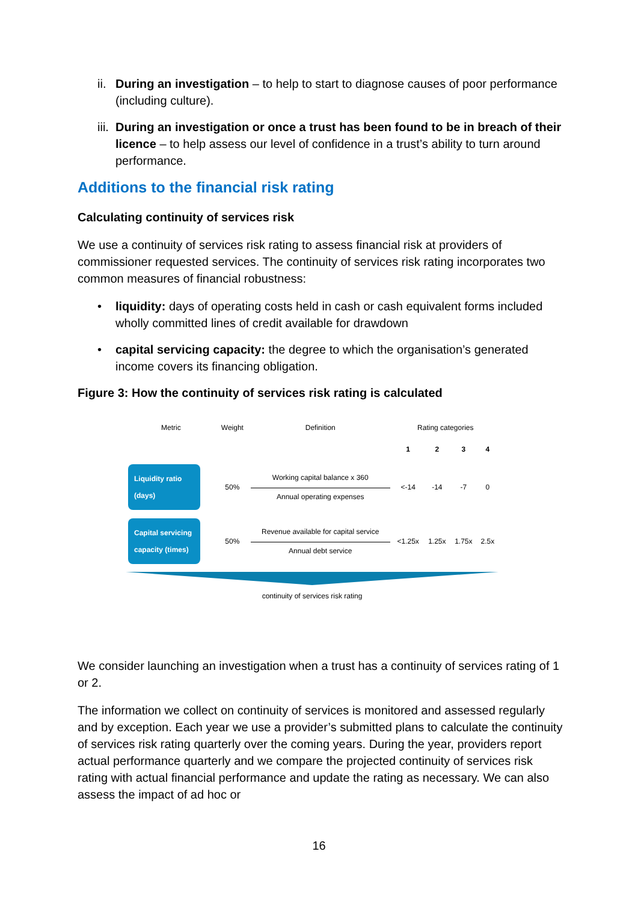ii. During an investigation – to help to start to diagnose causes of poor performance (including culture).
iii. During an investigation or once a trust has been found to be in breach of their licence – to help assess our level of confidence in a trust’s ability to turn around performance.
Additions to the financial risk rating
Calculating continuity of services risk
We use a continuity of services risk rating to assess financial risk at providers of commissioner requested services. The continuity of services risk rating incorporates two common measures of financial robustness:
• liquidity: days of operating costs held in cash or cash equivalent forms included wholly committed lines of credit available for drawdown
• capital servicing capacity: the degree to which the organisation’s generated income covers its financing obligation.
Figure 3: How the continuity of services risk rating is calculated
| Metric | Weight | Definition | Rating categories | | | |
| --- | --- | --- | --- | --- | --- | --- |
| | | | 1 | 2 | 3 | 4 |
| Liquidity ratio (days) | 50% | Working capital balance x 360 Annual operating expenses | <-14 | -14 | -7 | 0 |
| Capital servicing capacity (times) | 50% | Revenue available for capital service Annual debt service | <1.25x | 1.25x | 1.75x | 2.5x |
continuity of services risk rating
We consider launching an investigation when a trust has a continuity of services rating of 1 or 2.
The information we collect on continuity of services is monitored and assessed regularly and by exception. Each year we use a provider’s submitted plans to calculate the continuity of services risk rating quarterly over the coming years. During the year, providers report actual performance quarterly and we compare the projected continuity of services risk rating with actual financial performance and update the rating as necessary. We can also assess the impact of ad hoc or
16